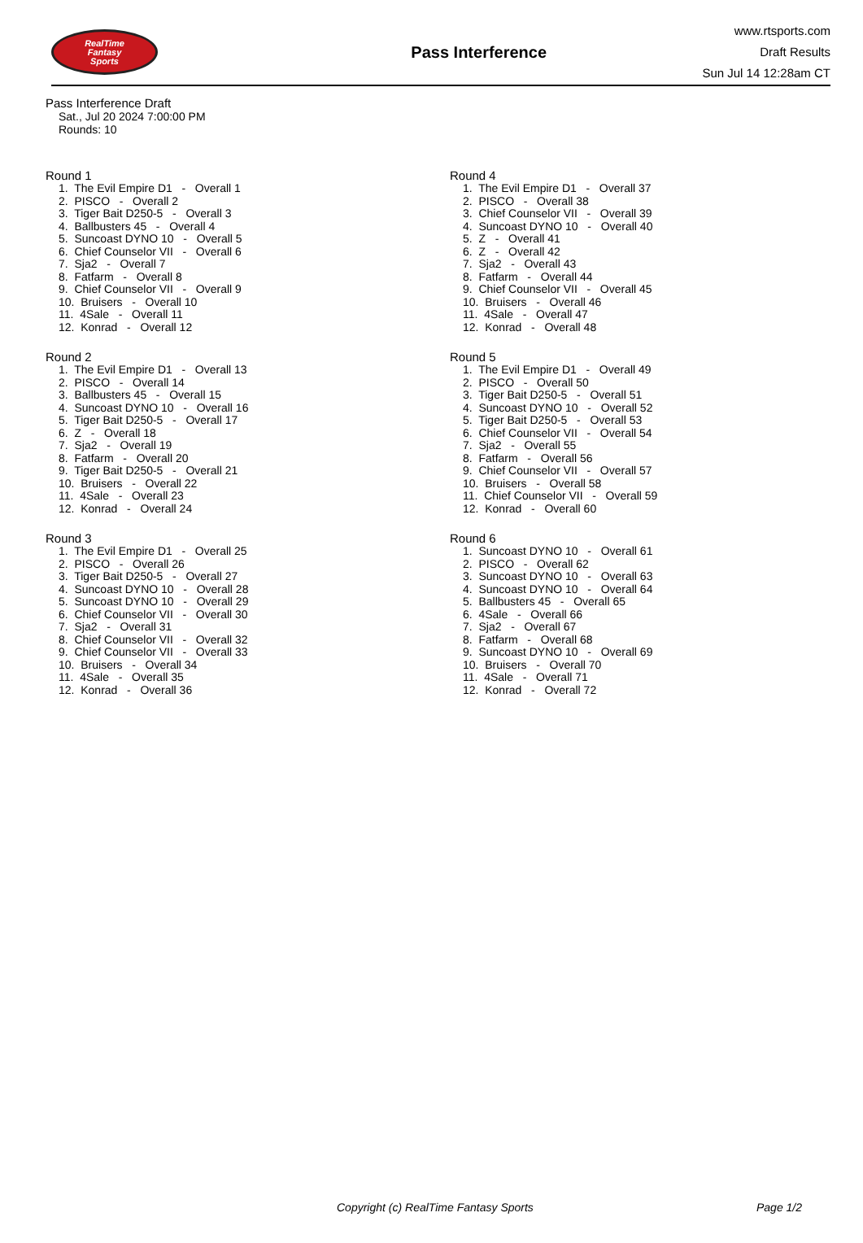RealTime
Fantasy
Sports
Pass Interference
www.rtsports.com
Draft Results
Sun Jul 14 12:28am CT
Pass Interference Draft
Sat., Jul 20 2024 7:00:00 PM
Rounds: 10
Round 1
1. The Evil Empire D1 - Overall 1 2. PISCO - Overall 2 3. Tiger Bait D250-5 - Overall 3 4. Ballbusters 45 - Overall 4 5. Suncoast DYNO 10 - Overall 5 6. Chief Counselor VII - Overall 6 7. Sja2 - Overall 7 8. Fatfarm - Overall 8 9. Chief Counselor VII - Overall 9 10. Bruisers - Overall 10 11. 4Sale - Overall 11 12. Konrad - Overall 12
Round 2
1. The Evil Empire D1 - Overall 13 2. PISCO - Overall 14 3. Ballbusters 45 - Overall 15 4. Suncoast DYNO 10 - Overall 16 5. Tiger Bait D250-5 - Overall 17 6. Z - Overall 18 7. Sja2 - Overall 19 8. Fatfarm - Overall 20 9. Tiger Bait D250-5 - Overall 21 10. Bruisers - Overall 22 11. 4Sale - Overall 23 12. Konrad - Overall 24
Round 3
1. The Evil Empire D1 - Overall 25 2. PISCO - Overall 26 3. Tiger Bait D250-5 - Overall 27 4. Suncoast DYNO 10 - Overall 28 5. Suncoast DYNO 10 - Overall 29 6. Chief Counselor VII - Overall 30 7. Sja2 - Overall 31 8. Chief Counselor VII - Overall 32 9. Chief Counselor VII - Overall 33 10. Bruisers - Overall 34 11. 4Sale - Overall 35 12. Konrad - Overall 36
Round 4
1. The Evil Empire D1 - Overall 37 2. PISCO - Overall 38 3. Chief Counselor VII - Overall 39 4. Suncoast DYNO 10 - Overall 40 5. Z - Overall 41 6. Z - Overall 42 7. Sja2 - Overall 43 8. Fatfarm - Overall 44 9. Chief Counselor VII - Overall 45 10. Bruisers - Overall 46 11. 4Sale - Overall 47 12. Konrad - Overall 48
Round 5
1. The Evil Empire D1 - Overall 49 2. PISCO - Overall 50 3. Tiger Bait D250-5 - Overall 51 4. Suncoast DYNO 10 - Overall 52 5. Tiger Bait D250-5 - Overall 53 6. Chief Counselor VII - Overall 54 7. Sja2 - Overall 55 8. Fatfarm - Overall 56 9. Chief Counselor VII - Overall 57 10. Bruisers - Overall 58 11. Chief Counselor VII - Overall 59 12. Konrad - Overall 60
Round 6
1. Suncoast DYNO 10 - Overall 61 2. PISCO - Overall 62 3. Suncoast DYNO 10 - Overall 63 4. Suncoast DYNO 10 - Overall 64 5. Ballbusters 45 - Overall 65 6. 4Sale - Overall 66 7. Sja2 - Overall 67 8. Fatfarm - Overall 68 9. Suncoast DYNO 10 - Overall 69 10. Bruisers - Overall 70 11. 4Sale - Overall 71 12. Konrad - Overall 72
Copyright (c) RealTime Fantasy Sports Page 1/2